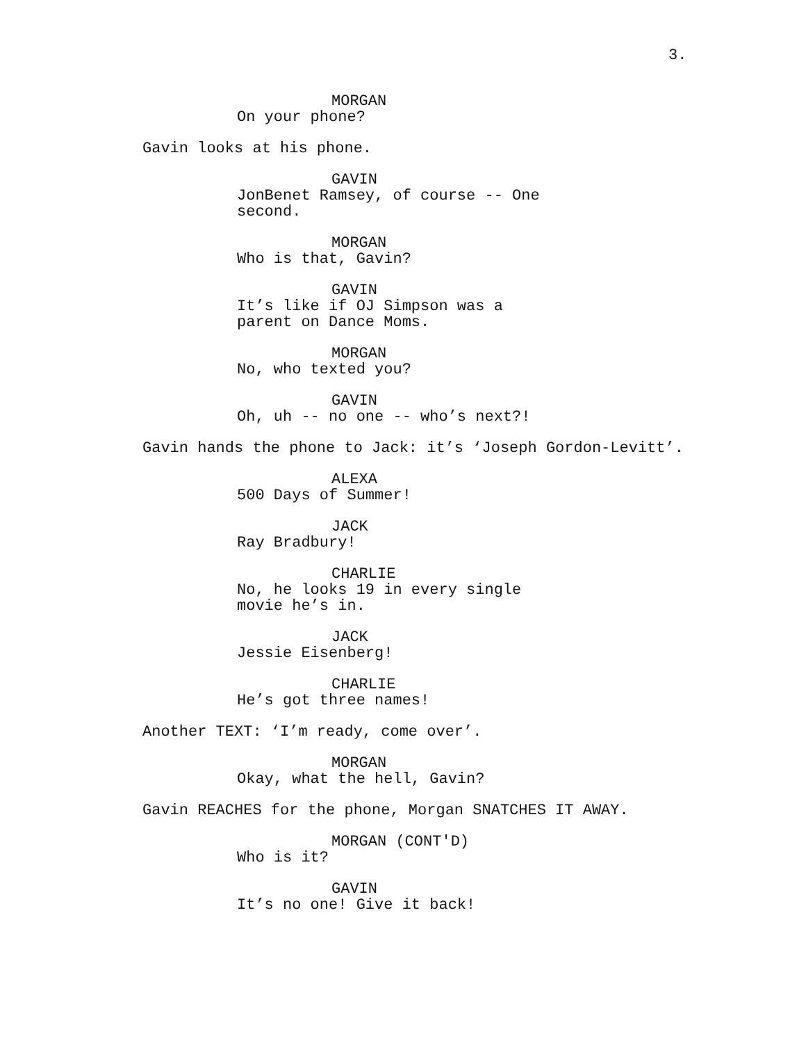3.
MORGAN
On your phone?
Gavin looks at his phone.
GAVIN
JonBenet Ramsey, of course -- One second.
MORGAN
Who is that, Gavin?
GAVIN
It’s like if OJ Simpson was a parent on Dance Moms.
MORGAN
No, who texted you?
GAVIN
Oh, uh -- no one -- who’s next?!
Gavin hands the phone to Jack: it’s ‘Joseph Gordon-Levitt’.
ALEXA
500 Days of Summer!
JACK
Ray Bradbury!
CHARLIE
No, he looks 19 in every single movie he’s in.
JACK
Jessie Eisenberg!
CHARLIE
He’s got three names!
Another TEXT: ‘I’m ready, come over’.
MORGAN
Okay, what the hell, Gavin?
Gavin REACHES for the phone, Morgan SNATCHES IT AWAY.
MORGAN (CONT'D)
Who is it?
GAVIN
It’s no one! Give it back!